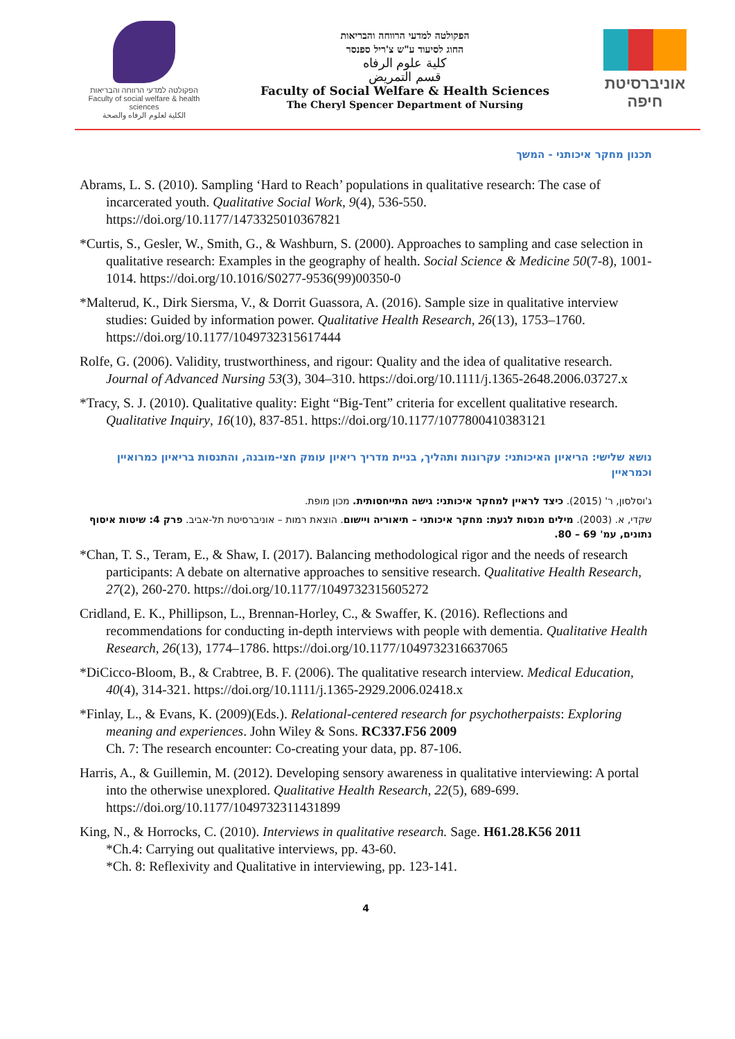הפקולטה למדעי הרווחה והבריאות
Faculty of social welfare & health sciences
الكلية لعلوم الرفاه والصحة
הפקולטה למדעי הרווחה והבריאות
החוג לסיעוד ע"ש צ'ריל ספנסר
كلية علوم الرفاه
قسم التمريض
Faculty of Social Welfare & Health Sciences
The Cheryl Spencer Department of Nursing
אוניברסיטת חיפה
תכנון מחקר איכותני - המשך
Abrams, L. S. (2010). Sampling ‘Hard to Reach’ populations in qualitative research: The case of incarcerated youth. Qualitative Social Work, 9(4), 536-550. https://doi.org/10.1177/1473325010367821
*Curtis, S., Gesler, W., Smith, G., & Washburn, S. (2000). Approaches to sampling and case selection in qualitative research: Examples in the geography of health. Social Science & Medicine 50(7-8), 1001-1014. https://doi.org/10.1016/S0277-9536(99)00350-0
*Malterud, K., Dirk Siersma, V., & Dorrit Guassora, A. (2016). Sample size in qualitative interview studies: Guided by information power. Qualitative Health Research, 26(13), 1753–1760. https://doi.org/10.1177/1049732315617444
Rolfe, G. (2006). Validity, trustworthiness, and rigour: Quality and the idea of qualitative research. Journal of Advanced Nursing 53(3), 304–310. https://doi.org/10.1111/j.1365-2648.2006.03727.x
*Tracy, S. J. (2010). Qualitative quality: Eight “Big-Tent” criteria for excellent qualitative research. Qualitative Inquiry, 16(10), 837-851. https://doi.org/10.1177/1077800410383121
נושא שלישי: הריאיון האיכותני: עקרונות ותהליך, בניית מדריך ריאיון עומק חצי-מובנה, והתנסות בריאיון כמרואיין וכמראיין
ג'וסלסון, ר' (2015). כיצד לראיין למחקר איכותני: גישה התייחסותית. מכון מופת.
שקדי, א. (2003). מילים מנסות לגעת: מחקר איכותני – תיאוריה ויישום. הוצאת רמות – אוניברסיטת תל-אביב. פרק 4: שיטות איסוף נתונים, עמ' 69 – 80.
*Chan, T. S., Teram, E., & Shaw, I. (2017). Balancing methodological rigor and the needs of research participants: A debate on alternative approaches to sensitive research. Qualitative Health Research, 27(2), 260-270. https://doi.org/10.1177/1049732315605272
Cridland, E. K., Phillipson, L., Brennan-Horley, C., & Swaffer, K. (2016). Reflections and recommendations for conducting in-depth interviews with people with dementia. Qualitative Health Research, 26(13), 1774–1786. https://doi.org/10.1177/1049732316637065
*DiCicco-Bloom, B., & Crabtree, B. F. (2006). The qualitative research interview. Medical Education, 40(4), 314-321. https://doi.org/10.1111/j.1365-2929.2006.02418.x
*Finlay, L., & Evans, K. (2009)(Eds.). Relational-centered research for psychotherpaists: Exploring meaning and experiences. John Wiley & Sons. RC337.F56 2009
Ch. 7: The research encounter: Co-creating your data, pp. 87-106.
Harris, A., & Guillemin, M. (2012). Developing sensory awareness in qualitative interviewing: A portal into the otherwise unexplored. Qualitative Health Research, 22(5), 689-699. https://doi.org/10.1177/1049732311431899
King, N., & Horrocks, C. (2010). Interviews in qualitative research. Sage. H61.28.K56 2011
*Ch.4: Carrying out qualitative interviews, pp. 43-60.
*Ch. 8: Reflexivity and Qualitative in interviewing, pp. 123-141.
4